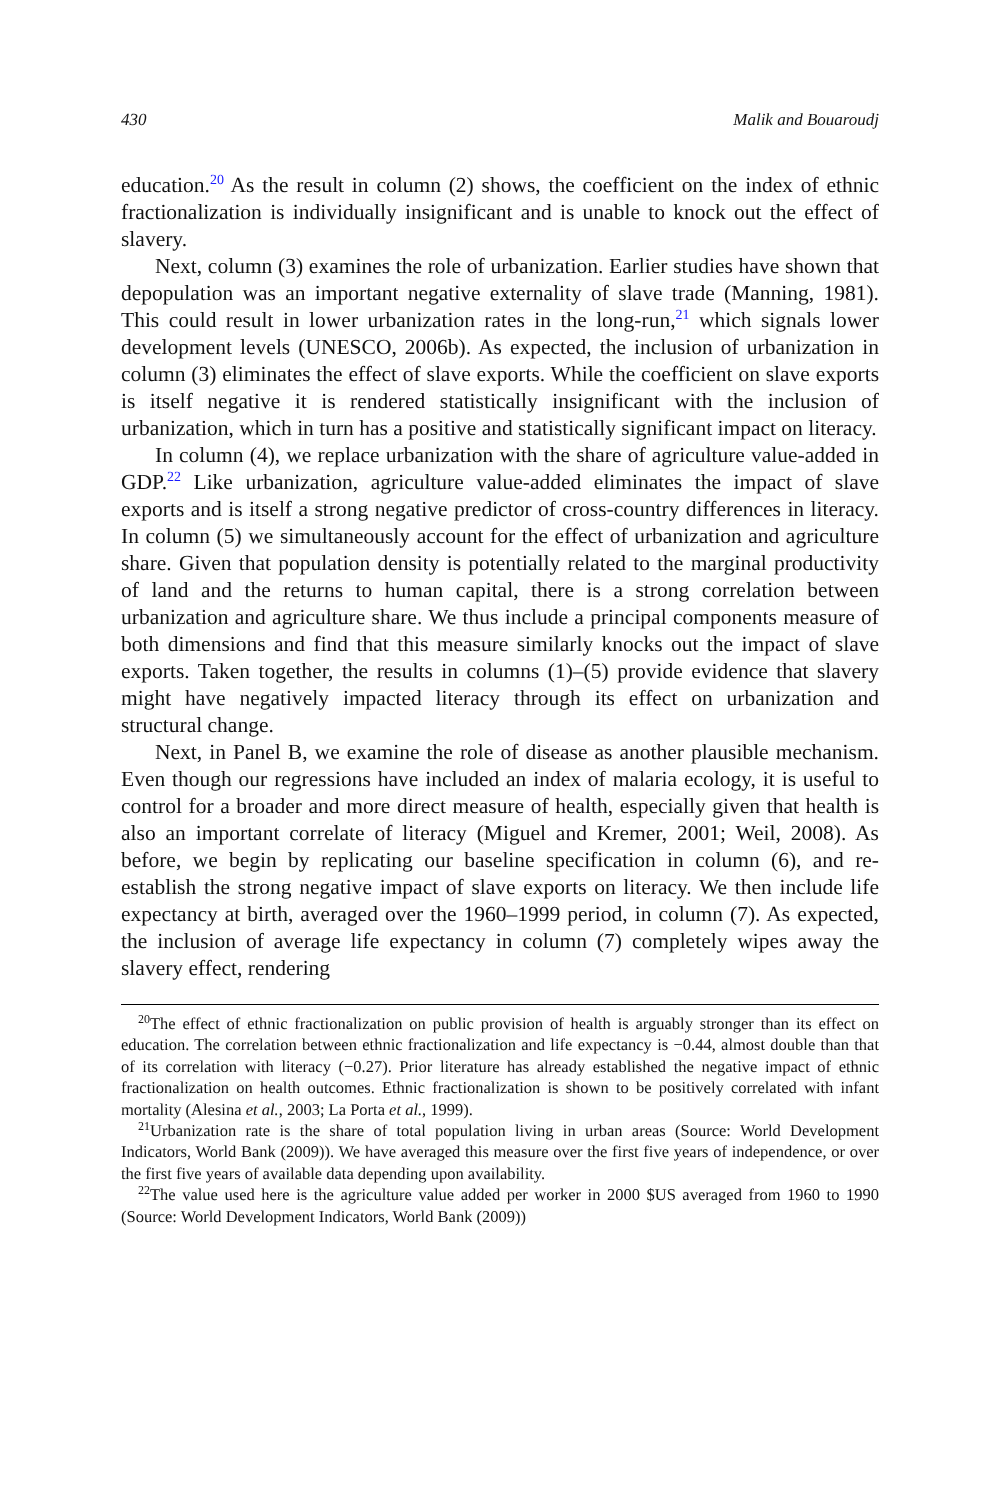430 Malik and Bouaroudj
education.<sup>20</sup> As the result in column (2) shows, the coefficient on the index of ethnic fractionalization is individually insignificant and is unable to knock out the effect of slavery.
Next, column (3) examines the role of urbanization. Earlier studies have shown that depopulation was an important negative externality of slave trade (Manning, 1981). This could result in lower urbanization rates in the long-run,<sup>21</sup> which signals lower development levels (UNESCO, 2006b). As expected, the inclusion of urbanization in column (3) eliminates the effect of slave exports. While the coefficient on slave exports is itself negative it is rendered statistically insignificant with the inclusion of urbanization, which in turn has a positive and statistically significant impact on literacy.
In column (4), we replace urbanization with the share of agriculture value-added in GDP.<sup>22</sup> Like urbanization, agriculture value-added eliminates the impact of slave exports and is itself a strong negative predictor of cross-country differences in literacy. In column (5) we simultaneously account for the effect of urbanization and agriculture share. Given that population density is potentially related to the marginal productivity of land and the returns to human capital, there is a strong correlation between urbanization and agriculture share. We thus include a principal components measure of both dimensions and find that this measure similarly knocks out the impact of slave exports. Taken together, the results in columns (1)–(5) provide evidence that slavery might have negatively impacted literacy through its effect on urbanization and structural change.
Next, in Panel B, we examine the role of disease as another plausible mechanism. Even though our regressions have included an index of malaria ecology, it is useful to control for a broader and more direct measure of health, especially given that health is also an important correlate of literacy (Miguel and Kremer, 2001; Weil, 2008). As before, we begin by replicating our baseline specification in column (6), and re-establish the strong negative impact of slave exports on literacy. We then include life expectancy at birth, averaged over the 1960–1999 period, in column (7). As expected, the inclusion of average life expectancy in column (7) completely wipes away the slavery effect, rendering
<sup>20</sup> The effect of ethnic fractionalization on public provision of health is arguably stronger than its effect on education. The correlation between ethnic fractionalization and life expectancy is −0.44, almost double than that of its correlation with literacy (−0.27). Prior literature has already established the negative impact of ethnic fractionalization on health outcomes. Ethnic fractionalization is shown to be positively correlated with infant mortality (Alesina et al., 2003; La Porta et al., 1999).
<sup>21</sup> Urbanization rate is the share of total population living in urban areas (Source: World Development Indicators, World Bank (2009)). We have averaged this measure over the first five years of independence, or over the first five years of available data depending upon availability.
<sup>22</sup> The value used here is the agriculture value added per worker in 2000 $US averaged from 1960 to 1990 (Source: World Development Indicators, World Bank (2009))